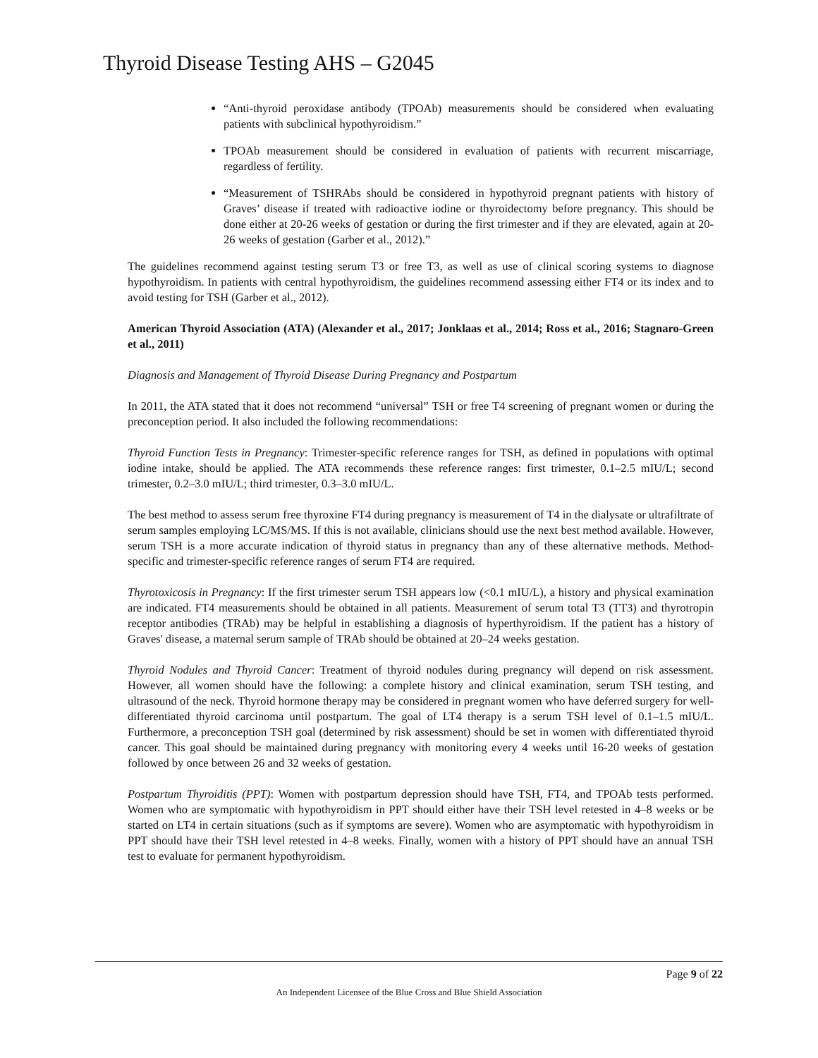Thyroid Disease Testing AHS – G2045
“Anti-thyroid peroxidase antibody (TPOAb) measurements should be considered when evaluating patients with subclinical hypothyroidism.”
TPOAb measurement should be considered in evaluation of patients with recurrent miscarriage, regardless of fertility.
“Measurement of TSHRAbs should be considered in hypothyroid pregnant patients with history of Graves’ disease if treated with radioactive iodine or thyroidectomy before pregnancy. This should be done either at 20-26 weeks of gestation or during the first trimester and if they are elevated, again at 20-26 weeks of gestation (Garber et al., 2012).”
The guidelines recommend against testing serum T3 or free T3, as well as use of clinical scoring systems to diagnose hypothyroidism. In patients with central hypothyroidism, the guidelines recommend assessing either FT4 or its index and to avoid testing for TSH (Garber et al., 2012).
American Thyroid Association (ATA) (Alexander et al., 2017; Jonklaas et al., 2014; Ross et al., 2016; Stagnaro-Green et al., 2011)
Diagnosis and Management of Thyroid Disease During Pregnancy and Postpartum
In 2011, the ATA stated that it does not recommend “universal” TSH or free T4 screening of pregnant women or during the preconception period. It also included the following recommendations:
Thyroid Function Tests in Pregnancy: Trimester-specific reference ranges for TSH, as defined in populations with optimal iodine intake, should be applied. The ATA recommends these reference ranges: first trimester, 0.1–2.5 mIU/L; second trimester, 0.2–3.0 mIU/L; third trimester, 0.3–3.0 mIU/L.
The best method to assess serum free thyroxine FT4 during pregnancy is measurement of T4 in the dialysate or ultrafiltrate of serum samples employing LC/MS/MS. If this is not available, clinicians should use the next best method available. However, serum TSH is a more accurate indication of thyroid status in pregnancy than any of these alternative methods. Method-specific and trimester-specific reference ranges of serum FT4 are required.
Thyrotoxicosis in Pregnancy: If the first trimester serum TSH appears low (<0.1 mIU/L), a history and physical examination are indicated. FT4 measurements should be obtained in all patients. Measurement of serum total T3 (TT3) and thyrotropin receptor antibodies (TRAb) may be helpful in establishing a diagnosis of hyperthyroidism. If the patient has a history of Graves' disease, a maternal serum sample of TRAb should be obtained at 20–24 weeks gestation.
Thyroid Nodules and Thyroid Cancer: Treatment of thyroid nodules during pregnancy will depend on risk assessment. However, all women should have the following: a complete history and clinical examination, serum TSH testing, and ultrasound of the neck. Thyroid hormone therapy may be considered in pregnant women who have deferred surgery for well-differentiated thyroid carcinoma until postpartum. The goal of LT4 therapy is a serum TSH level of 0.1–1.5 mIU/L. Furthermore, a preconception TSH goal (determined by risk assessment) should be set in women with differentiated thyroid cancer. This goal should be maintained during pregnancy with monitoring every 4 weeks until 16-20 weeks of gestation followed by once between 26 and 32 weeks of gestation.
Postpartum Thyroiditis (PPT): Women with postpartum depression should have TSH, FT4, and TPOAb tests performed. Women who are symptomatic with hypothyroidism in PPT should either have their TSH level retested in 4–8 weeks or be started on LT4 in certain situations (such as if symptoms are severe). Women who are asymptomatic with hypothyroidism in PPT should have their TSH level retested in 4–8 weeks. Finally, women with a history of PPT should have an annual TSH test to evaluate for permanent hypothyroidism.
Page 9 of 22
An Independent Licensee of the Blue Cross and Blue Shield Association